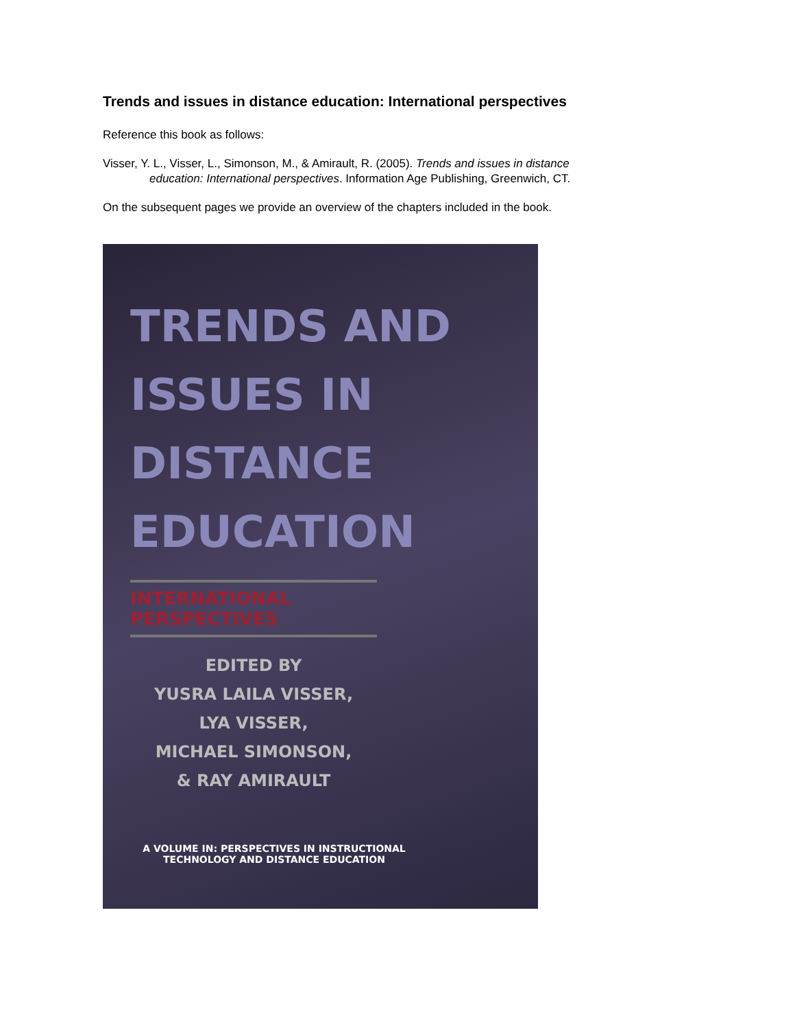Trends and issues in distance education: International perspectives
Reference this book as follows:
Visser, Y. L., Visser, L., Simonson, M., & Amirault, R. (2005). Trends and issues in distance education: International perspectives. Information Age Publishing, Greenwich, CT.
On the subsequent pages we provide an overview of the chapters included in the book.
TRENDS AND
ISSUES IN
DISTANCE
EDUCATION
INTERNATIONAL PERSPECTIVES
EDITED BY
YUSRA LAILA VISSER,
LYA VISSER,
MICHAEL SIMONSON,
& RAY AMIRAULT
A VOLUME IN: PERSPECTIVES IN INSTRUCTIONAL
TECHNOLOGY AND DISTANCE EDUCATION